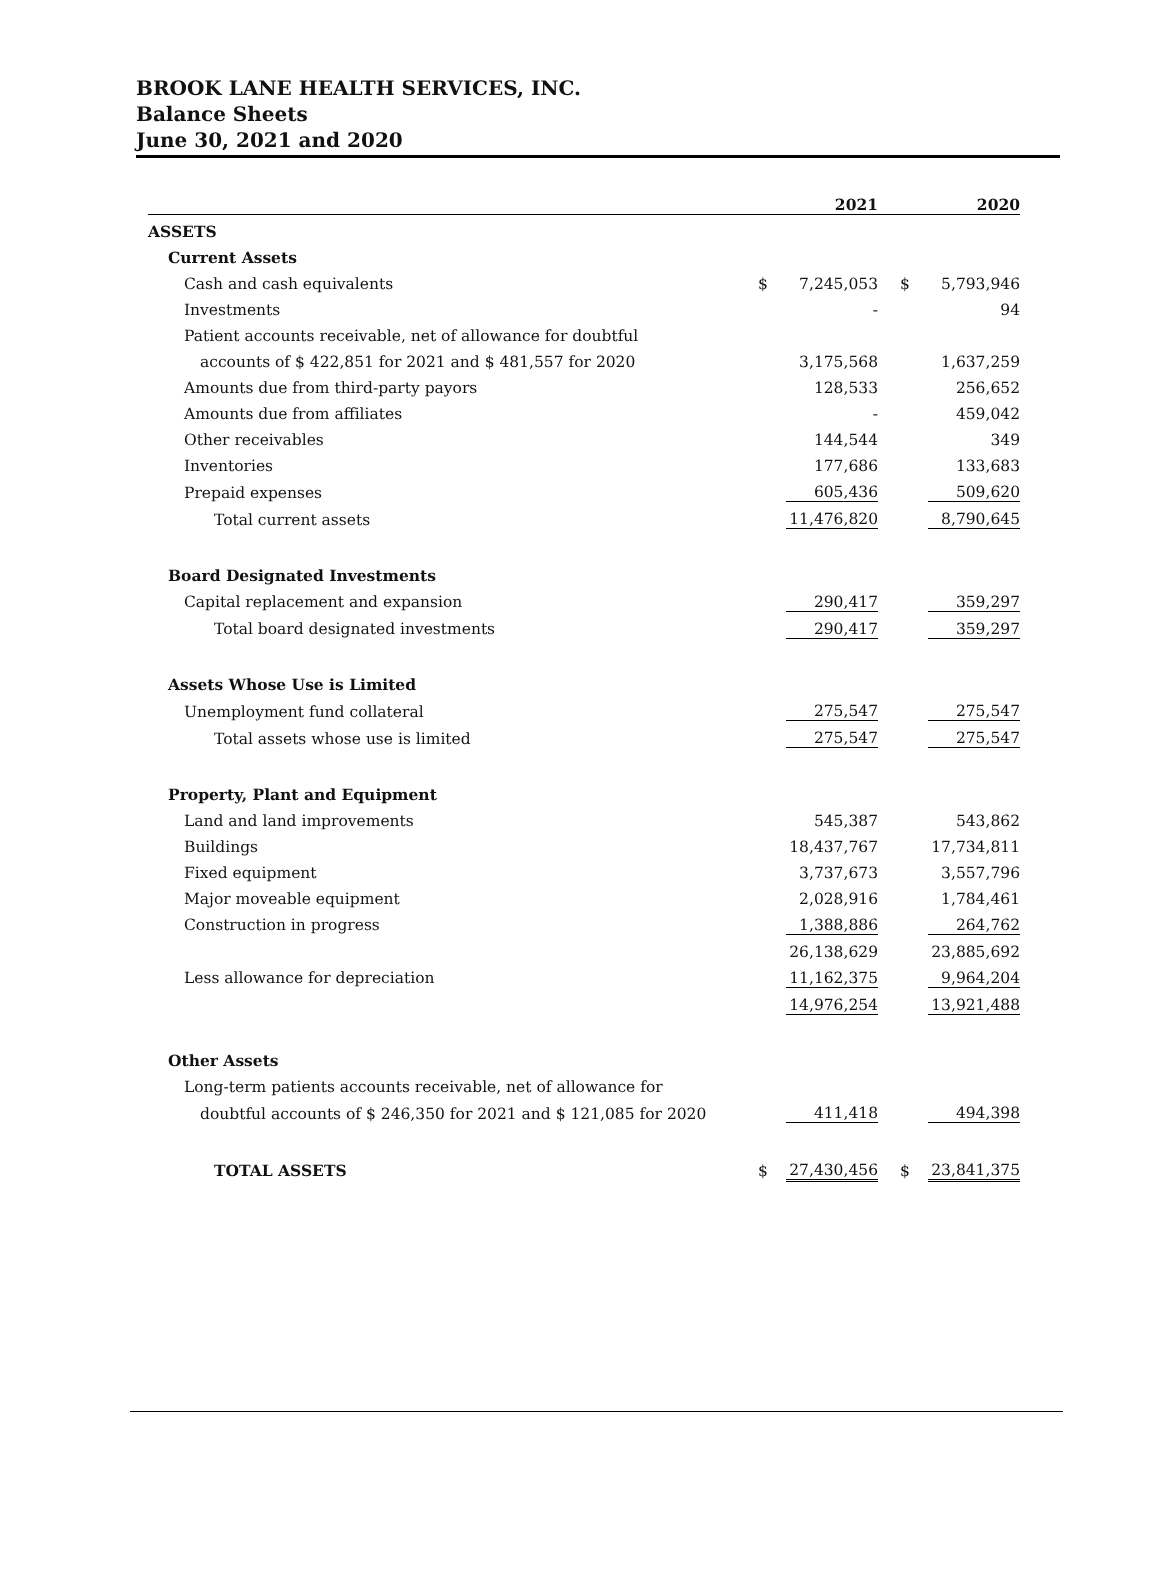BROOK LANE HEALTH SERVICES, INC.
Balance Sheets
June 30, 2021 and 2020
| | | 2021 | | 2020 |
| --- | --- | --- | --- | --- |
| ASSETS | | | | |
| Current Assets | | | | |
| Cash and cash equivalents | $ | 7,245,053 | $ | 5,793,946 |
| Investments | | - | | 94 |
| Patient accounts receivable, net of allowance for doubtful | | | | |
| accounts of $ 422,851 for 2021 and $ 481,557 for 2020 | | 3,175,568 | | 1,637,259 |
| Amounts due from third-party payors | | 128,533 | | 256,652 |
| Amounts due from affiliates | | - | | 459,042 |
| Other receivables | | 144,544 | | 349 |
| Inventories | | 177,686 | | 133,683 |
| Prepaid expenses | | 605,436 | | 509,620 |
| Total current assets | | 11,476,820 | | 8,790,645 |
| Board Designated Investments | | | | |
| Capital replacement and expansion | | 290,417 | | 359,297 |
| Total board designated investments | | 290,417 | | 359,297 |
| Assets Whose Use is Limited | | | | |
| Unemployment fund collateral | | 275,547 | | 275,547 |
| Total assets whose use is limited | | 275,547 | | 275,547 |
| Property, Plant and Equipment | | | | |
| Land and land improvements | | 545,387 | | 543,862 |
| Buildings | | 18,437,767 | | 17,734,811 |
| Fixed equipment | | 3,737,673 | | 3,557,796 |
| Major moveable equipment | | 2,028,916 | | 1,784,461 |
| Construction in progress | | 1,388,886 | | 264,762 |
| | | 26,138,629 | | 23,885,692 |
| Less allowance for depreciation | | 11,162,375 | | 9,964,204 |
| | | 14,976,254 | | 13,921,488 |
| Other Assets | | | | |
| Long-term patients accounts receivable, net of allowance for | | | | |
| doubtful accounts of $ 246,350 for 2021 and $ 121,085 for 2020 | | 411,418 | | 494,398 |
| TOTAL ASSETS | $ | 27,430,456 | $ | 23,841,375 |